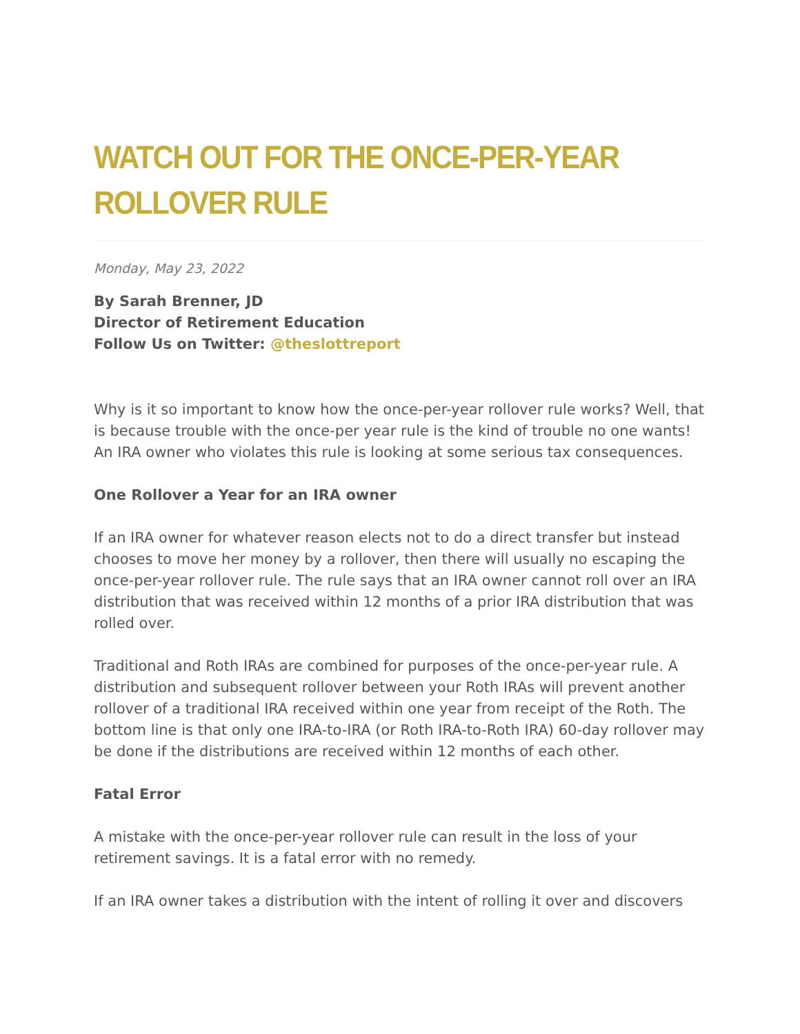WATCH OUT FOR THE ONCE-PER-YEAR ROLLOVER RULE
Monday, May 23, 2022
By Sarah Brenner, JD
Director of Retirement Education
Follow Us on Twitter: @theslottreport
Why is it so important to know how the once-per-year rollover rule works? Well, that is because trouble with the once-per year rule is the kind of trouble no one wants! An IRA owner who violates this rule is looking at some serious tax consequences.
One Rollover a Year for an IRA owner
If an IRA owner for whatever reason elects not to do a direct transfer but instead chooses to move her money by a rollover, then there will usually no escaping the once-per-year rollover rule. The rule says that an IRA owner cannot roll over an IRA distribution that was received within 12 months of a prior IRA distribution that was rolled over.
Traditional and Roth IRAs are combined for purposes of the once-per-year rule. A distribution and subsequent rollover between your Roth IRAs will prevent another rollover of a traditional IRA received within one year from receipt of the Roth. The bottom line is that only one IRA-to-IRA (or Roth IRA-to-Roth IRA) 60-day rollover may be done if the distributions are received within 12 months of each other.
Fatal Error
A mistake with the once-per-year rollover rule can result in the loss of your retirement savings. It is a fatal error with no remedy.
If an IRA owner takes a distribution with the intent of rolling it over and discovers